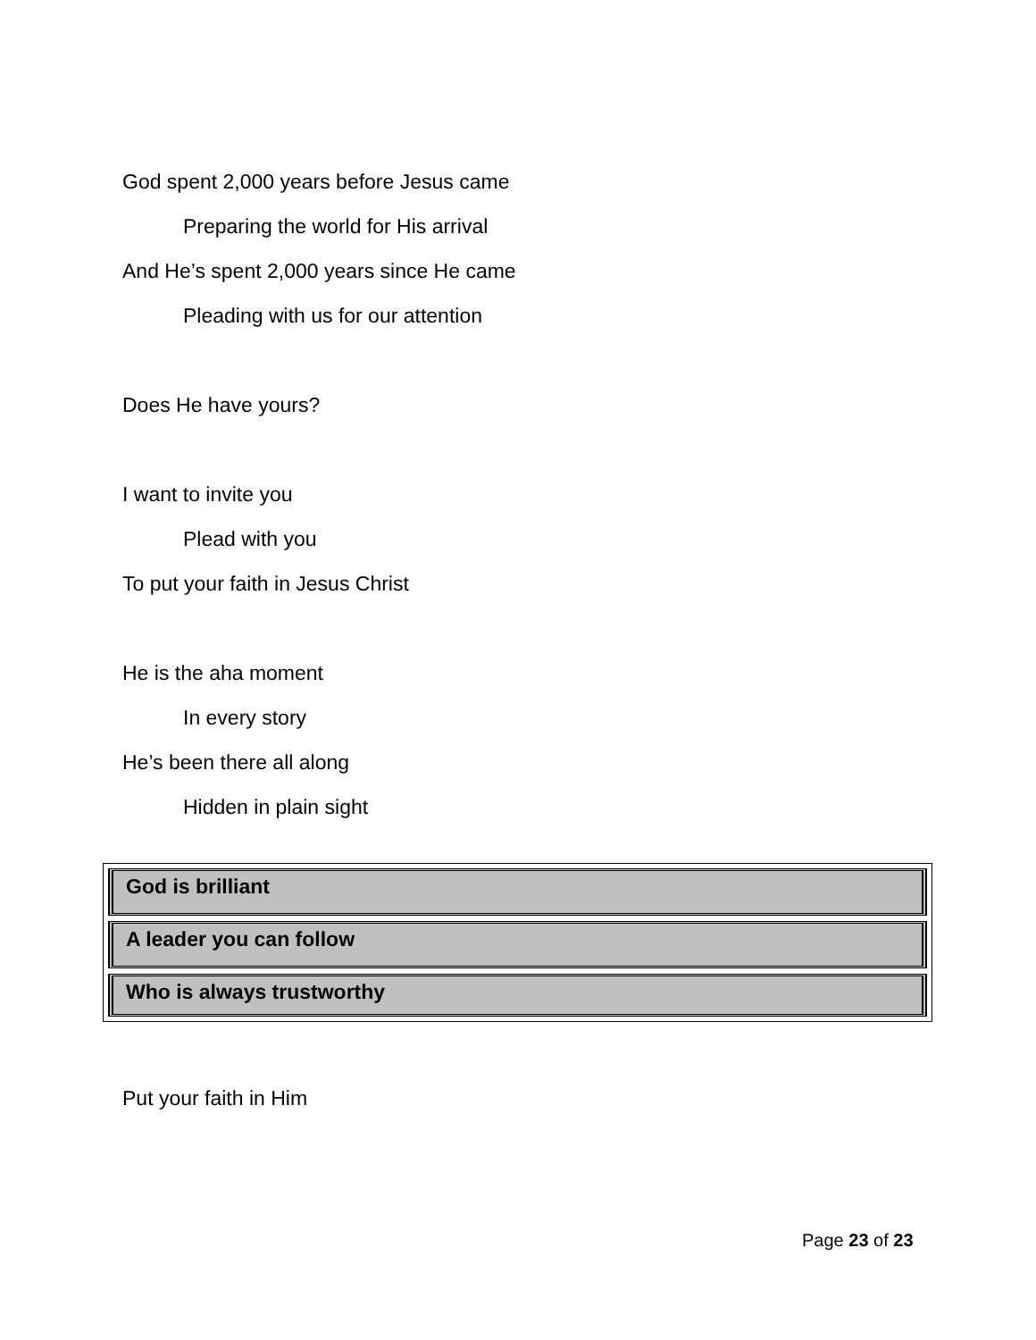God spent 2,000 years before Jesus came
Preparing the world for His arrival
And He’s spent 2,000 years since He came
Pleading with us for our attention
Does He have yours?
I want to invite you
Plead with you
To put your faith in Jesus Christ
He is the aha moment
In every story
He’s been there all along
Hidden in plain sight
God is brilliant
A leader you can follow
Who is always trustworthy
Put your faith in Him
Page 23 of 23